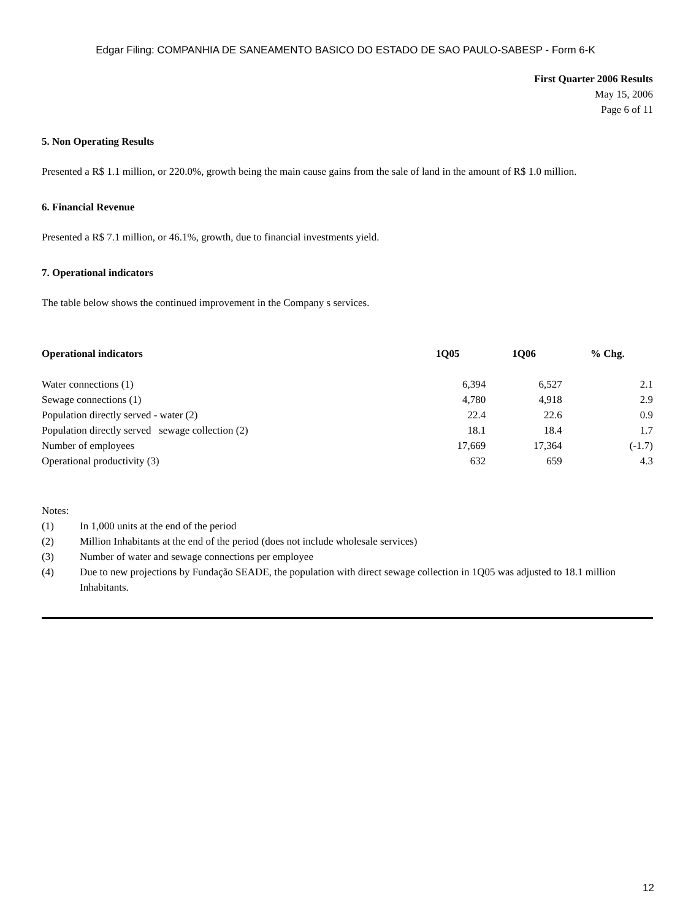Edgar Filing: COMPANHIA DE SANEAMENTO BASICO DO ESTADO DE SAO PAULO-SABESP - Form 6-K
First Quarter 2006 Results
May 15, 2006
Page 6 of 11
5. Non Operating Results
Presented a R$ 1.1 million, or 220.0%, growth being the main cause gains from the sale of land in the amount of R$ 1.0 million.
6. Financial Revenue
Presented a R$ 7.1 million, or 46.1%, growth, due to financial investments yield.
7. Operational indicators
The table below shows the continued improvement in the Company s services.
| Operational indicators | 1Q05 | 1Q06 | % Chg. |
| --- | --- | --- | --- |
| Water connections (1) | 6,394 | 6,527 | 2.1 |
| Sewage connections (1) | 4,780 | 4,918 | 2.9 |
| Population directly served - water (2) | 22.4 | 22.6 | 0.9 |
| Population directly served sewage collection (2) | 18.1 | 18.4 | 1.7 |
| Number of employees | 17,669 | 17,364 | (-1.7) |
| Operational productivity (3) | 632 | 659 | 4.3 |
Notes:
(1) In 1,000 units at the end of the period
(2) Million Inhabitants at the end of the period (does not include wholesale services)
(3) Number of water and sewage connections per employee
(4) Due to new projections by Fundação SEADE, the population with direct sewage collection in 1Q05 was adjusted to 18.1 million Inhabitants.
12